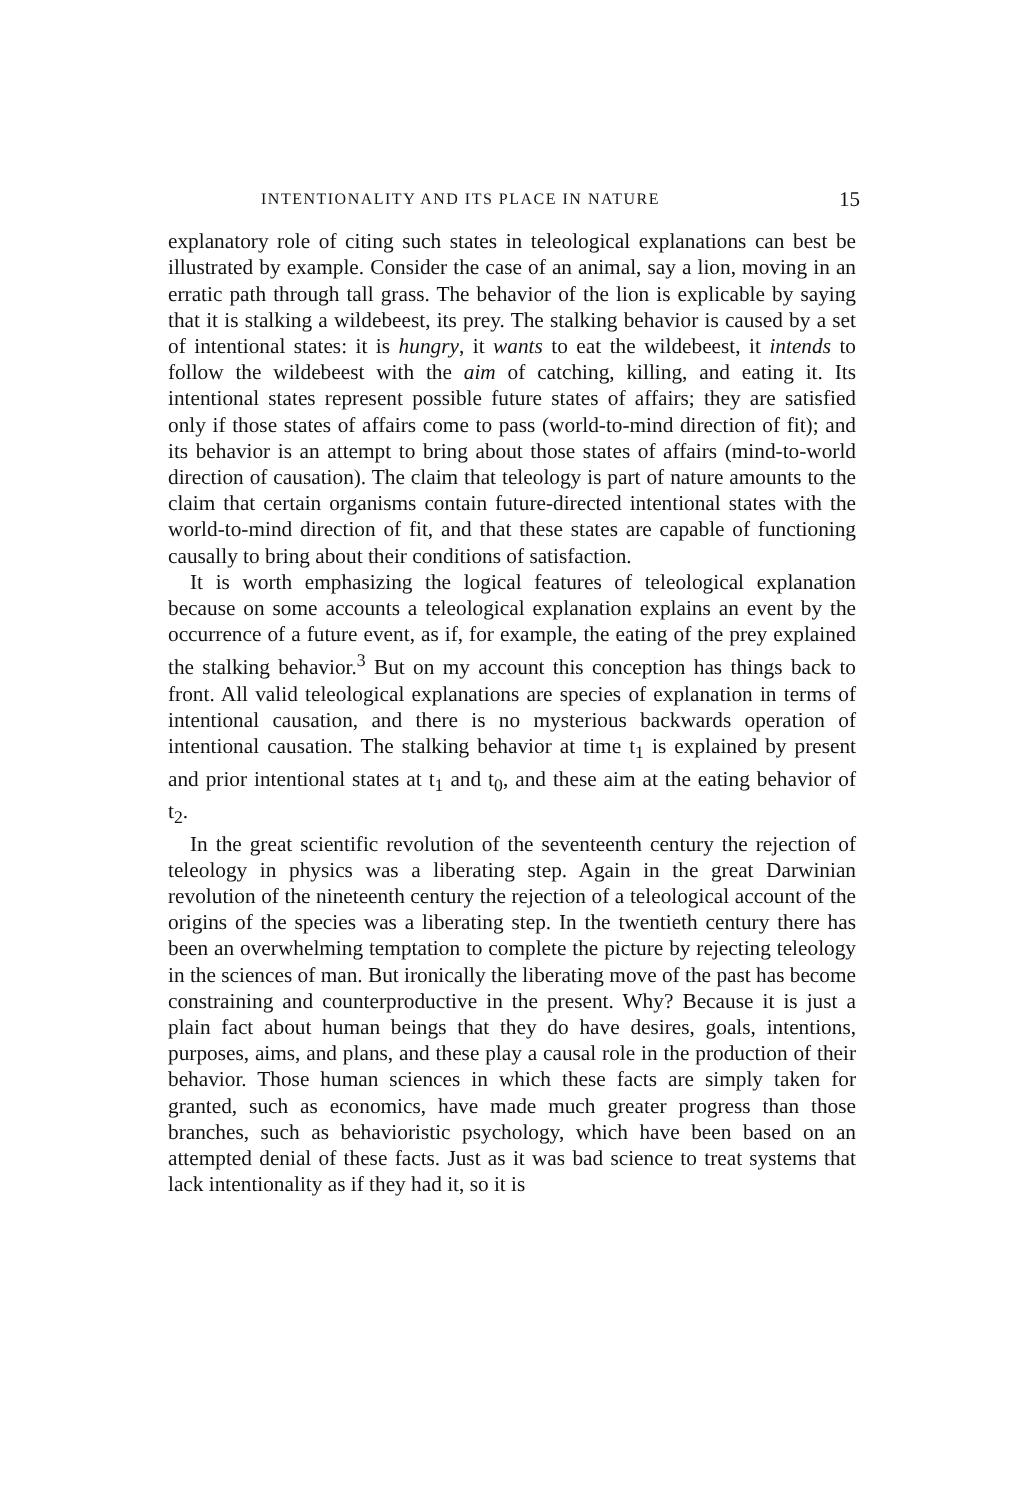INTENTIONALITY AND ITS PLACE IN NATURE 15
explanatory role of citing such states in teleological explanations can best be illustrated by example. Consider the case of an animal, say a lion, moving in an erratic path through tall grass. The behavior of the lion is explicable by saying that it is stalking a wildebeest, its prey. The stalking behavior is caused by a set of intentional states: it is hungry, it wants to eat the wildebeest, it intends to follow the wildebeest with the aim of catching, killing, and eating it. Its intentional states represent possible future states of affairs; they are satisfied only if those states of affairs come to pass (world-to-mind direction of fit); and its behavior is an attempt to bring about those states of affairs (mind-to-world direction of causation). The claim that teleology is part of nature amounts to the claim that certain organisms contain future-directed intentional states with the world-to-mind direction of fit, and that these states are capable of functioning causally to bring about their conditions of satisfaction.
It is worth emphasizing the logical features of teleological explanation because on some accounts a teleological explanation explains an event by the occurrence of a future event, as if, for example, the eating of the prey explained the stalking behavior.<sup>3</sup> But on my account this conception has things back to front. All valid teleological explanations are species of explanation in terms of intentional causation, and there is no mysterious backwards operation of intentional causation. The stalking behavior at time t<sub>1</sub> is explained by present and prior intentional states at t<sub>1</sub> and t<sub>0</sub>, and these aim at the eating behavior of t<sub>2</sub>.
In the great scientific revolution of the seventeenth century the rejection of teleology in physics was a liberating step. Again in the great Darwinian revolution of the nineteenth century the rejection of a teleological account of the origins of the species was a liberating step. In the twentieth century there has been an overwhelming temptation to complete the picture by rejecting teleology in the sciences of man. But ironically the liberating move of the past has become constraining and counterproductive in the present. Why? Because it is just a plain fact about human beings that they do have desires, goals, intentions, purposes, aims, and plans, and these play a causal role in the production of their behavior. Those human sciences in which these facts are simply taken for granted, such as economics, have made much greater progress than those branches, such as behavioristic psychology, which have been based on an attempted denial of these facts. Just as it was bad science to treat systems that lack intentionality as if they had it, so it is